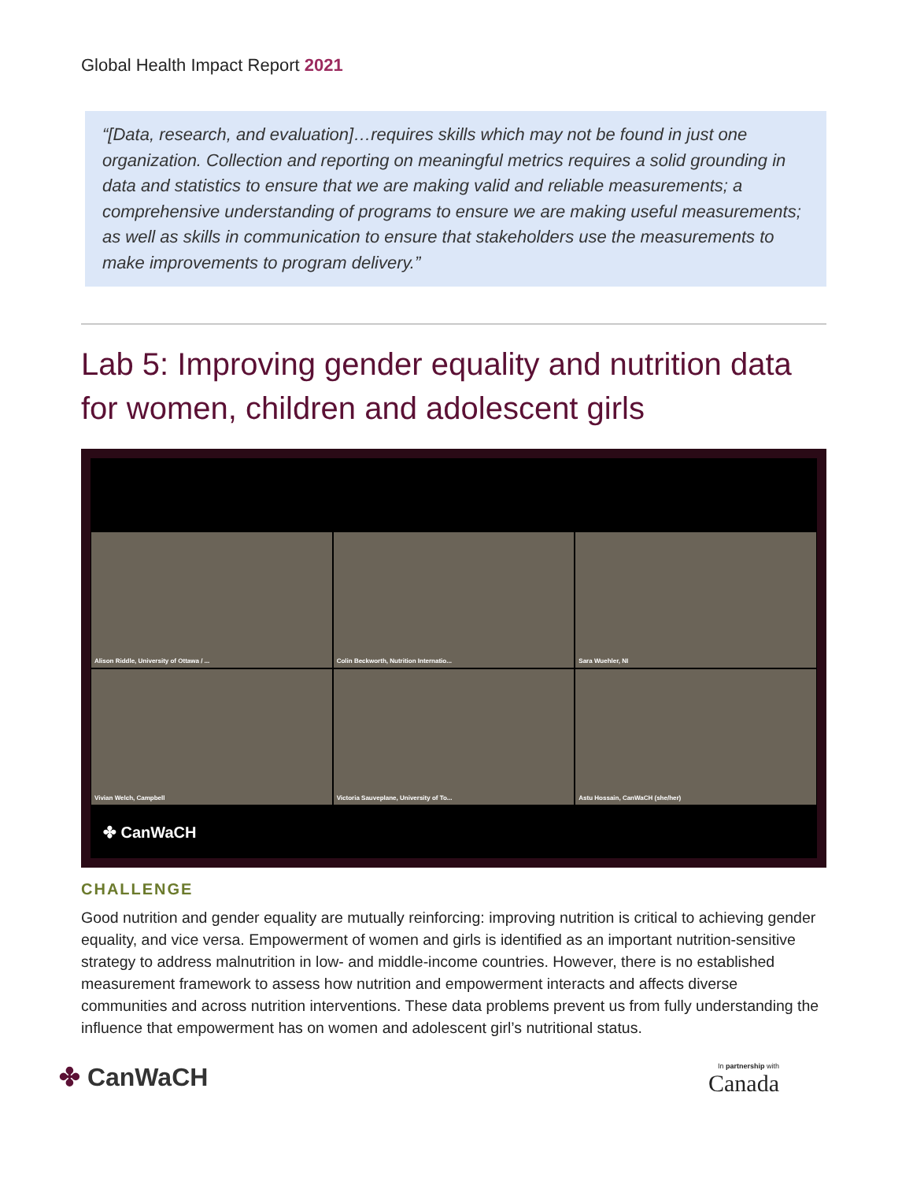Global Health Impact Report 2021
“[Data, research, and evaluation]…requires skills which may not be found in just one organization. Collection and reporting on meaningful metrics requires a solid grounding in data and statistics to ensure that we are making valid and reliable measurements; a comprehensive understanding of programs to ensure we are making useful measurements; as well as skills in communication to ensure that stakeholders use the measurements to make improvements to program delivery.”
Lab 5: Improving gender equality and nutrition data for women, children and adolescent girls
Alison Riddle, University of Ottawa / ...
Colin Beckworth, Nutrition Internatio...
Sara Wuehler, NI
Vivian Welch, Campbell
Victoria Sauveplane, University of To...
Astu Hossain, CanWaCH (she/her)
✤ CanWaCH
CHALLENGE
Good nutrition and gender equality are mutually reinforcing: improving nutrition is critical to achieving gender equality, and vice versa. Empowerment of women and girls is identified as an important nutrition-sensitive strategy to address malnutrition in low- and middle-income countries. However, there is no established measurement framework to assess how nutrition and empowerment interacts and affects diverse communities and across nutrition interventions. These data problems prevent us from fully understanding the influence that empowerment has on women and adolescent girl’s nutritional status.
✤ CanWaCH
In partnership with
Canada